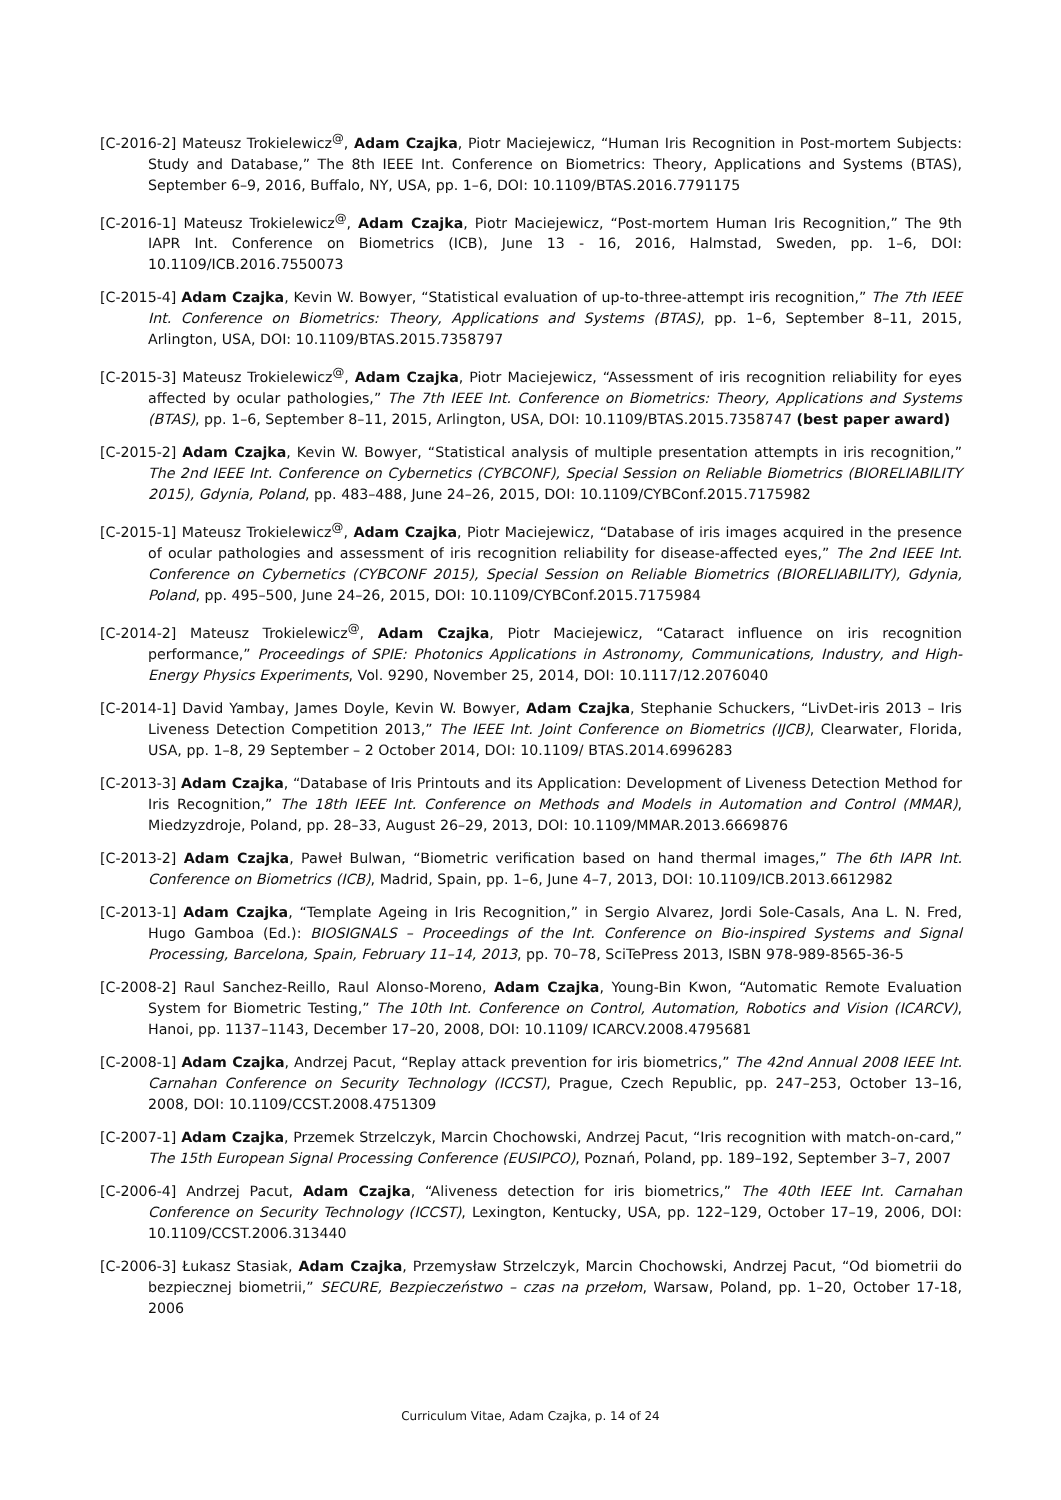[C-2016-2] Mateusz Trokielewicz<sup>@</sup>, Adam Czajka, Piotr Maciejewicz, “Human Iris Recognition in Post-mortem Subjects: Study and Database,” The 8th IEEE Int. Conference on Biometrics: Theory, Applications and Systems (BTAS), September 6–9, 2016, Buffalo, NY, USA, pp. 1–6, DOI: 10.1109/BTAS.2016.7791175
[C-2016-1] Mateusz Trokielewicz<sup>@</sup>, Adam Czajka, Piotr Maciejewicz, “Post-mortem Human Iris Recognition,” The 9th IAPR Int. Conference on Biometrics (ICB), June 13 - 16, 2016, Halmstad, Sweden, pp. 1–6, DOI: 10.1109/ICB.2016.7550073
[C-2015-4] Adam Czajka, Kevin W. Bowyer, “Statistical evaluation of up-to-three-attempt iris recognition,” The 7th IEEE Int. Conference on Biometrics: Theory, Applications and Systems (BTAS), pp. 1–6, September 8–11, 2015, Arlington, USA, DOI: 10.1109/BTAS.2015.7358797
[C-2015-3] Mateusz Trokielewicz<sup>@</sup>, Adam Czajka, Piotr Maciejewicz, “Assessment of iris recognition reliability for eyes affected by ocular pathologies,” The 7th IEEE Int. Conference on Biometrics: Theory, Applications and Systems (BTAS), pp. 1–6, September 8–11, 2015, Arlington, USA, DOI: 10.1109/BTAS.2015.7358747 (best paper award)
[C-2015-2] Adam Czajka, Kevin W. Bowyer, “Statistical analysis of multiple presentation attempts in iris recognition,” The 2nd IEEE Int. Conference on Cybernetics (CYBCONF), Special Session on Reliable Biometrics (BIORELIABILITY 2015), Gdynia, Poland, pp. 483–488, June 24–26, 2015, DOI: 10.1109/CYBConf.2015.7175982
[C-2015-1] Mateusz Trokielewicz<sup>@</sup>, Adam Czajka, Piotr Maciejewicz, “Database of iris images acquired in the presence of ocular pathologies and assessment of iris recognition reliability for disease-affected eyes,” The 2nd IEEE Int. Conference on Cybernetics (CYBCONF 2015), Special Session on Reliable Biometrics (BIORELIABILITY), Gdynia, Poland, pp. 495–500, June 24–26, 2015, DOI: 10.1109/CYBConf.2015.7175984
[C-2014-2] Mateusz Trokielewicz<sup>@</sup>, Adam Czajka, Piotr Maciejewicz, “Cataract influence on iris recognition performance,” Proceedings of SPIE: Photonics Applications in Astronomy, Communications, Industry, and High-Energy Physics Experiments, Vol. 9290, November 25, 2014, DOI: 10.1117/12.2076040
[C-2014-1] David Yambay, James Doyle, Kevin W. Bowyer, Adam Czajka, Stephanie Schuckers, “LivDet-iris 2013 – Iris Liveness Detection Competition 2013,” The IEEE Int. Joint Conference on Biometrics (IJCB), Clearwater, Florida, USA, pp. 1–8, 29 September – 2 October 2014, DOI: 10.1109/ BTAS.2014.6996283
[C-2013-3] Adam Czajka, “Database of Iris Printouts and its Application: Development of Liveness Detection Method for Iris Recognition,” The 18th IEEE Int. Conference on Methods and Models in Automation and Control (MMAR), Miedzyzdroje, Poland, pp. 28–33, August 26–29, 2013, DOI: 10.1109/MMAR.2013.6669876
[C-2013-2] Adam Czajka, Paweł Bulwan, “Biometric verification based on hand thermal images,” The 6th IAPR Int. Conference on Biometrics (ICB), Madrid, Spain, pp. 1–6, June 4–7, 2013, DOI: 10.1109/ICB.2013.6612982
[C-2013-1] Adam Czajka, “Template Ageing in Iris Recognition,” in Sergio Alvarez, Jordi Sole-Casals, Ana L. N. Fred, Hugo Gamboa (Ed.): BIOSIGNALS – Proceedings of the Int. Conference on Bio-inspired Systems and Signal Processing, Barcelona, Spain, February 11–14, 2013, pp. 70–78, SciTePress 2013, ISBN 978-989-8565-36-5
[C-2008-2] Raul Sanchez-Reillo, Raul Alonso-Moreno, Adam Czajka, Young-Bin Kwon, “Automatic Remote Evaluation System for Biometric Testing,” The 10th Int. Conference on Control, Automation, Robotics and Vision (ICARCV), Hanoi, pp. 1137–1143, December 17–20, 2008, DOI: 10.1109/ ICARCV.2008.4795681
[C-2008-1] Adam Czajka, Andrzej Pacut, “Replay attack prevention for iris biometrics,” The 42nd Annual 2008 IEEE Int. Carnahan Conference on Security Technology (ICCST), Prague, Czech Republic, pp. 247–253, October 13–16, 2008, DOI: 10.1109/CCST.2008.4751309
[C-2007-1] Adam Czajka, Przemek Strzelczyk, Marcin Chochowski, Andrzej Pacut, “Iris recognition with match-on-card,” The 15th European Signal Processing Conference (EUSIPCO), Poznań, Poland, pp. 189–192, September 3–7, 2007
[C-2006-4] Andrzej Pacut, Adam Czajka, “Aliveness detection for iris biometrics,” The 40th IEEE Int. Carnahan Conference on Security Technology (ICCST), Lexington, Kentucky, USA, pp. 122–129, October 17–19, 2006, DOI: 10.1109/CCST.2006.313440
[C-2006-3] Łukasz Stasiak, Adam Czajka, Przemysław Strzelczyk, Marcin Chochowski, Andrzej Pacut, “Od biometrii do bezpiecznej biometrii,” SECURE, Bezpieczeństwo – czas na przełom, Warsaw, Poland, pp. 1–20, October 17-18, 2006
Curriculum Vitae, Adam Czajka, p. 14 of 24